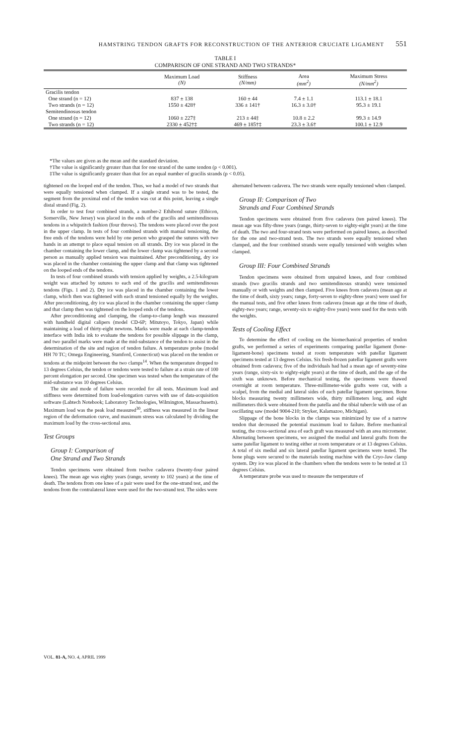HAMSTRING TENDON GRAFTS FOR RECONSTRUCTION OF THE ANTERIOR CRUCIATE LIGAMENT 551
TABLE I
COMPARISON OF ONE STRAND AND TWO STRANDS*
| | Maximum Load (N) | Stiffness (N/mm) | Area (mm<sup>2</sup>) | Maximum Stress (N/mm<sup>2</sup>) |
| --- | --- | --- | --- | --- |
| Gracilis tendon | | | | |
| One strand (n = 12) | 837 ± 138 | 160 ± 44 | 7.4 ± 1.1 | 113.1 ± 18.1 |
| Two strands (n = 12) | 1550 ± 428† | 336 ± 141† | 16.3 ± 3.0† | 95.3 ± 19.1 |
| Semitendinosus tendon | | | | |
| One strand (n = 12) | 1060 ± 227‡ | 213 ± 44‡ | 10.8 ± 2.2 | 99.3 ± 14.9 |
| Two strands (n = 12) | 2330 ± 452†‡ | 469 ± 185†‡ | 23.3 ± 3.6† | 100.1 ± 12.9 |
*The values are given as the mean and the standard deviation.
†The value is significantly greater than that for one strand of the same tendon (p < 0.001).
‡The value is significantly greater than that for an equal number of gracilis strands (p < 0.05).
tightened on the looped end of the tendon. Thus, we had a model of two strands that were equally tensioned when clamped. If a single strand was to be tested, the segment from the proximal end of the tendon was cut at this point, leaving a single distal strand (Fig. 2).
In order to test four combined strands, a number-2 Ethibond suture (Ethicon, Somerville, New Jersey) was placed in the ends of the gracilis and semitendinosus tendons in a whipstitch fashion (four throws). The tendons were placed over the post in the upper clamp. In tests of four combined strands with manual tensioning, the free ends of the tendons were held by one person who grasped the sutures with two hands in an attempt to place equal tension on all strands. Dry ice was placed in the chamber containing the lower clamp, and the lower clamp was tightened by a second person as manually applied tension was maintained. After preconditioning, dry ice was placed in the chamber containing the upper clamp and that clamp was tightened on the looped ends of the tendons.
In tests of four combined strands with tension applied by weights, a 2.5-kilogram weight was attached by sutures to each end of the gracilis and semitendinosus tendons (Figs. 1 and 2). Dry ice was placed in the chamber containing the lower clamp, which then was tightened with each strand tensioned equally by the weights. After preconditioning, dry ice was placed in the chamber containing the upper clamp and that clamp then was tightened on the looped ends of the tendons.
After preconditioning and clamping, the clamp-to-clamp length was measured with handheld digital calipers (model CD-6P; Mitutoyo, Tokyo, Japan) while maintaining a load of thirty-eight newtons. Marks were made at each clamp-tendon interface with India ink to evaluate the tendons for possible slippage in the clamp, and two parallel marks were made at the mid-substance of the tendon to assist in the determination of the site and region of tendon failure. A temperature probe (model HH 70 TC; Omega Engineering, Stamford, Connecticut) was placed on the tendon or tendons at the midpoint between the two clamps<sup>14</sup>. When the temperature dropped to 13 degrees Celsius, the tendon or tendons were tested to failure at a strain rate of 100 percent elongation per second. One specimen was tested when the temperature of the mid-substance was 10 degrees Celsius.
The site and mode of failure were recorded for all tests. Maximum load and stiffness were determined from load-elongation curves with use of data-acquisition software (Labtech Notebook; Laboratory Technologies, Wilmington, Massachusetts). Maximum load was the peak load measured<sup>30</sup>, stiffness was measured in the linear region of the deformation curve, and maximum stress was calculated by dividing the maximum load by the cross-sectional area.
Test Groups
Group I: Comparison of
One Strand and Two Strands
Tendon specimens were obtained from twelve cadavera (twenty-four paired knees). The mean age was eighty years (range, seventy to 102 years) at the time of death. The tendons from one knee of a pair were used for the one-strand test, and the tendons from the contralateral knee were used for the two-strand test. The sides were
alternated between cadavera. The two strands were equally tensioned when clamped.
Group II: Comparison of Two
Strands and Four Combined Strands
Tendon specimens were obtained from five cadavera (ten paired knees). The mean age was fifty-three years (range, thirty-seven to eighty-eight years) at the time of death. The two and four-strand tests were performed on paired knees, as described for the one and two-strand tests. The two strands were equally tensioned when clamped, and the four combined strands were equally tensioned with weights when clamped.
Group III: Four Combined Strands
Tendon specimens were obtained from unpaired knees, and four combined strands (two gracilis strands and two semitendinosus strands) were tensioned manually or with weights and then clamped. Five knees from cadavera (mean age at the time of death, sixty years; range, forty-seven to eighty-three years) were used for the manual tests, and five other knees from cadavera (mean age at the time of death, eighty-two years; range, seventy-six to eighty-five years) were used for the tests with the weights.
Tests of Cooling Effect
To determine the effect of cooling on the biomechanical properties of tendon grafts, we performed a series of experiments comparing patellar ligament (bone-ligament-bone) specimens tested at room temperature with patellar ligament specimens tested at 13 degrees Celsius. Six fresh-frozen patellar ligament grafts were obtained from cadavera; five of the individuals had had a mean age of seventy-nine years (range, sixty-six to eighty-eight years) at the time of death, and the age of the sixth was unknown. Before mechanical testing, the specimens were thawed overnight at room temperature. Three-millimeter-wide grafts were cut, with a scalpel, from the medial and lateral sides of each patellar ligament specimen. Bone blocks measuring twenty millimeters wide, thirty millimeters long, and eight millimeters thick were obtained from the patella and the tibial tubercle with use of an oscillating saw (model 9004-210; Stryker, Kalamazoo, Michigan).
Slippage of the bone blocks in the clamps was minimized by use of a narrow tendon that decreased the potential maximum load to failure. Before mechanical testing, the cross-sectional area of each graft was measured with an area micrometer. Alternating between specimens, we assigned the medial and lateral grafts from the same patellar ligament to testing either at room temperature or at 13 degrees Celsius. A total of six medial and six lateral patellar ligament specimens were tested. The bone plugs were secured to the materials testing machine with the Cryo-Jaw clamp system. Dry ice was placed in the chambers when the tendons were to be tested at 13 degrees Celsius.
A temperature probe was used to measure the temperature of
VOL. 81-A, NO. 4, APRIL 1999